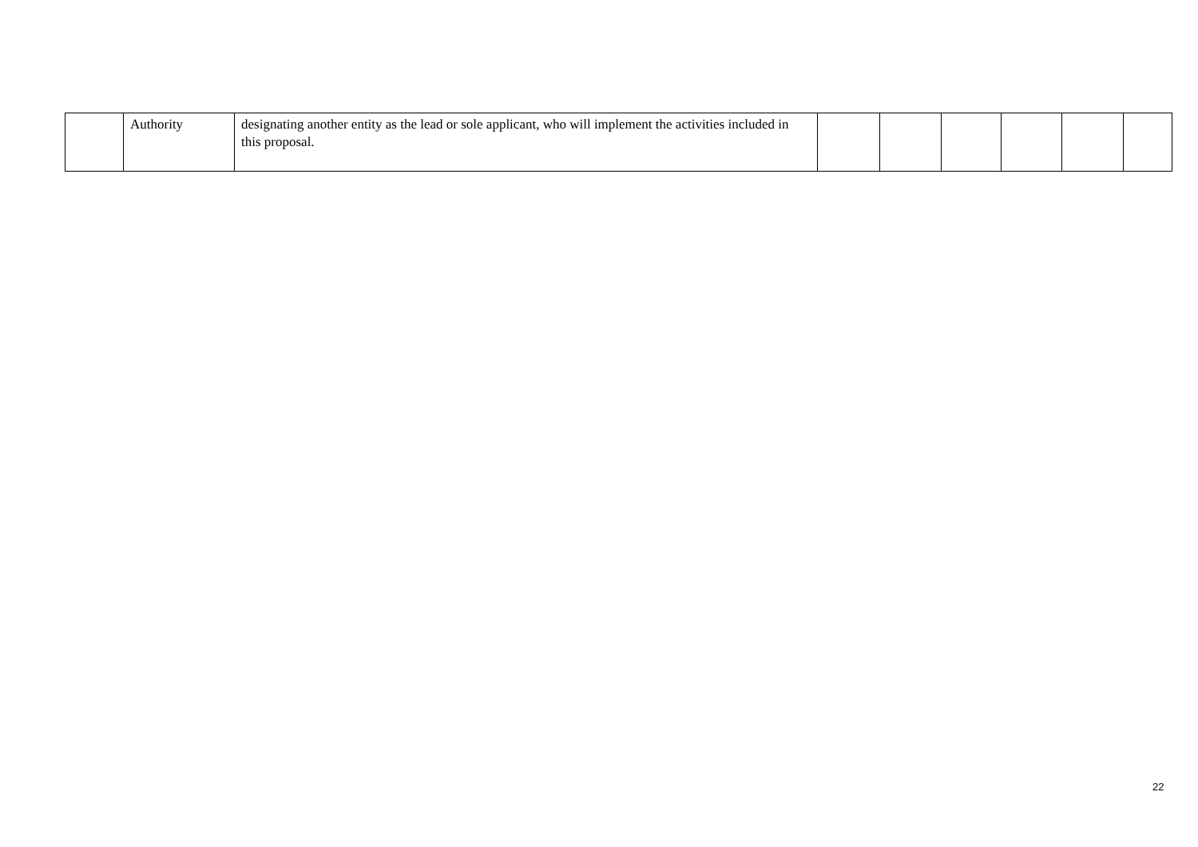| | Authority | designating another entity as the lead or sole applicant, who will implement the activities included in this proposal. | | | | | | |
22